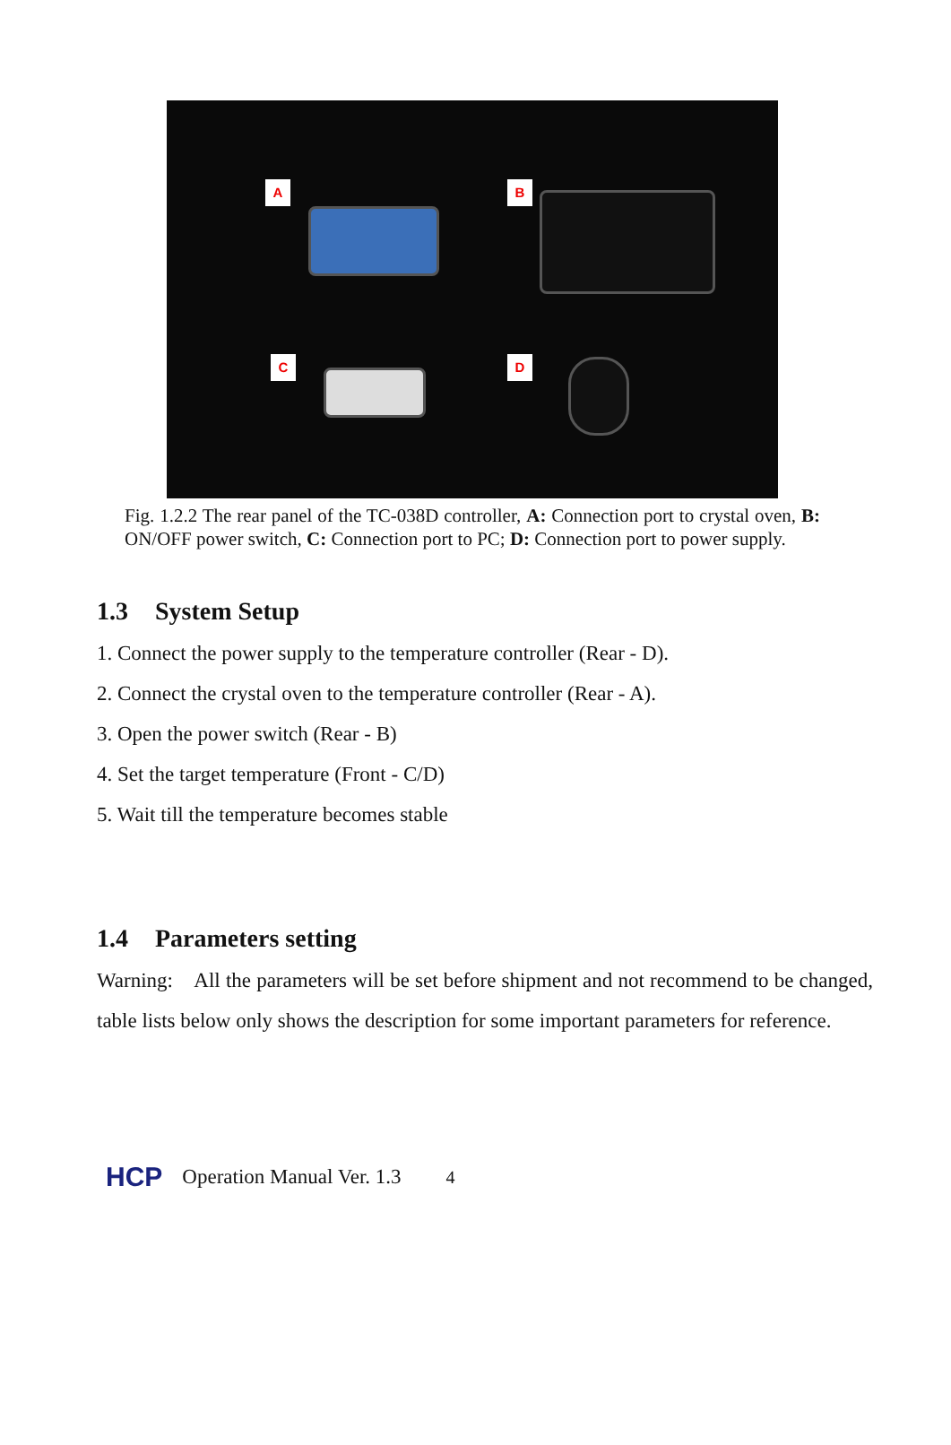A B
C D
Fig. 1.2.2 The rear panel of the TC-038D controller, A: Connection port to crystal oven, B: ON/OFF power switch, C: Connection port to PC; D: Connection port to power supply.
1.3 System Setup
1. Connect the power supply to the temperature controller (Rear - D).
2. Connect the crystal oven to the temperature controller (Rear - A).
3. Open the power switch (Rear - B)
4. Set the target temperature (Front - C/D)
5. Wait till the temperature becomes stable
1.4 Parameters setting
Warning: All the parameters will be set before shipment and not recommend to be changed, table lists below only shows the description for some important parameters for reference.
HCP Operation Manual Ver. 1.3 4